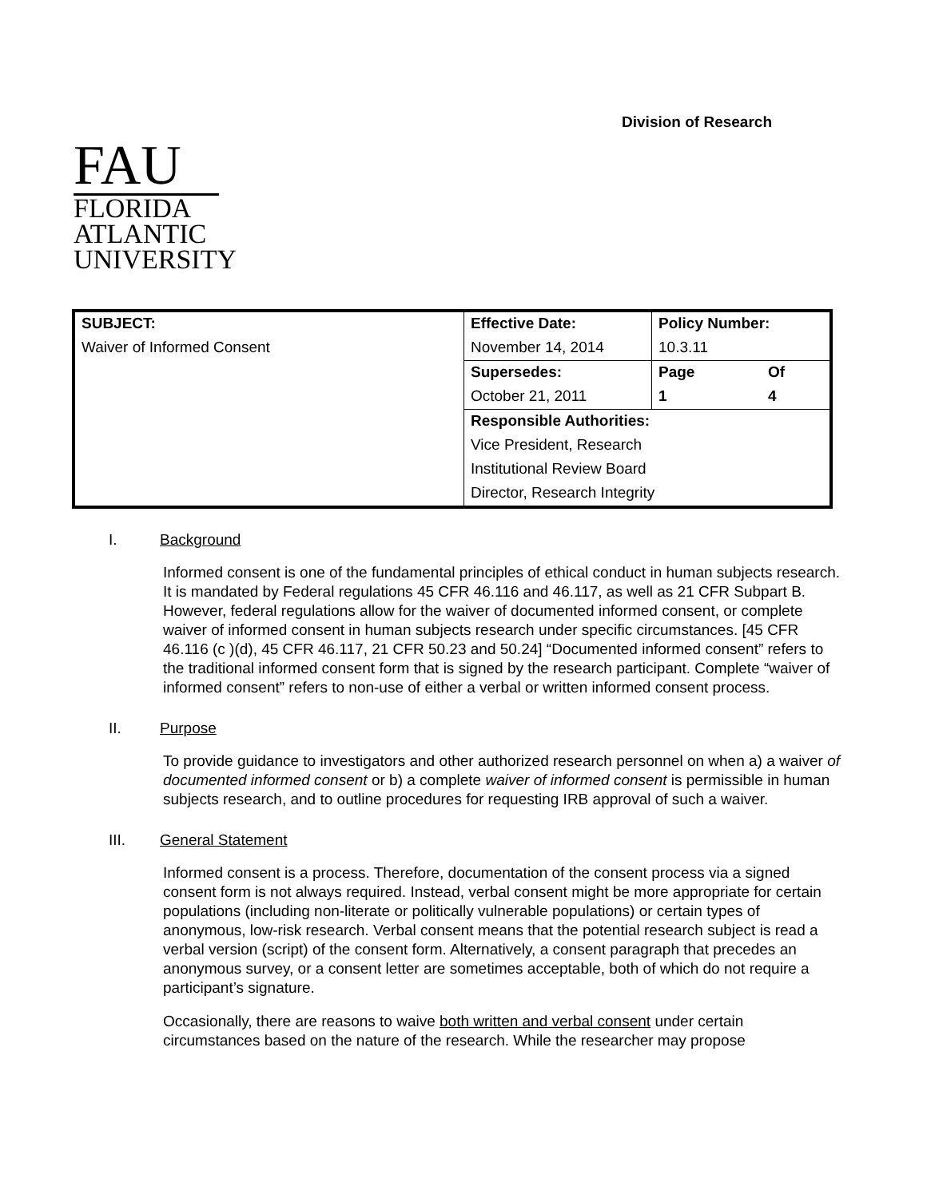Division of Research
FAU
FLORIDA
ATLANTIC
UNIVERSITY
| SUBJECT: | Effective Date: | Policy Number: | |
| Waiver of Informed Consent | November 14, 2014 | 10.3.11 | |
| | Supersedes: | Page | Of |
| | October 21, 2011 | 1 | 4 |
| | Responsible Authorities: | | |
| | Vice President, Research | | |
| | Institutional Review Board | | |
| | Director, Research Integrity | | |
I. Background
Informed consent is one of the fundamental principles of ethical conduct in human subjects research. It is mandated by Federal regulations 45 CFR 46.116 and 46.117, as well as 21 CFR Subpart B. However, federal regulations allow for the waiver of documented informed consent, or complete waiver of informed consent in human subjects research under specific circumstances. [45 CFR 46.116 (c )(d), 45 CFR 46.117, 21 CFR 50.23 and 50.24] “Documented informed consent” refers to the traditional informed consent form that is signed by the research participant. Complete “waiver of informed consent” refers to non-use of either a verbal or written informed consent process.
II. Purpose
To provide guidance to investigators and other authorized research personnel on when a) a waiver of documented informed consent or b) a complete waiver of informed consent is permissible in human subjects research, and to outline procedures for requesting IRB approval of such a waiver.
III. General Statement
Informed consent is a process. Therefore, documentation of the consent process via a signed consent form is not always required. Instead, verbal consent might be more appropriate for certain populations (including non-literate or politically vulnerable populations) or certain types of anonymous, low-risk research. Verbal consent means that the potential research subject is read a verbal version (script) of the consent form. Alternatively, a consent paragraph that precedes an anonymous survey, or a consent letter are sometimes acceptable, both of which do not require a participant’s signature.
Occasionally, there are reasons to waive both written and verbal consent under certain circumstances based on the nature of the research. While the researcher may propose